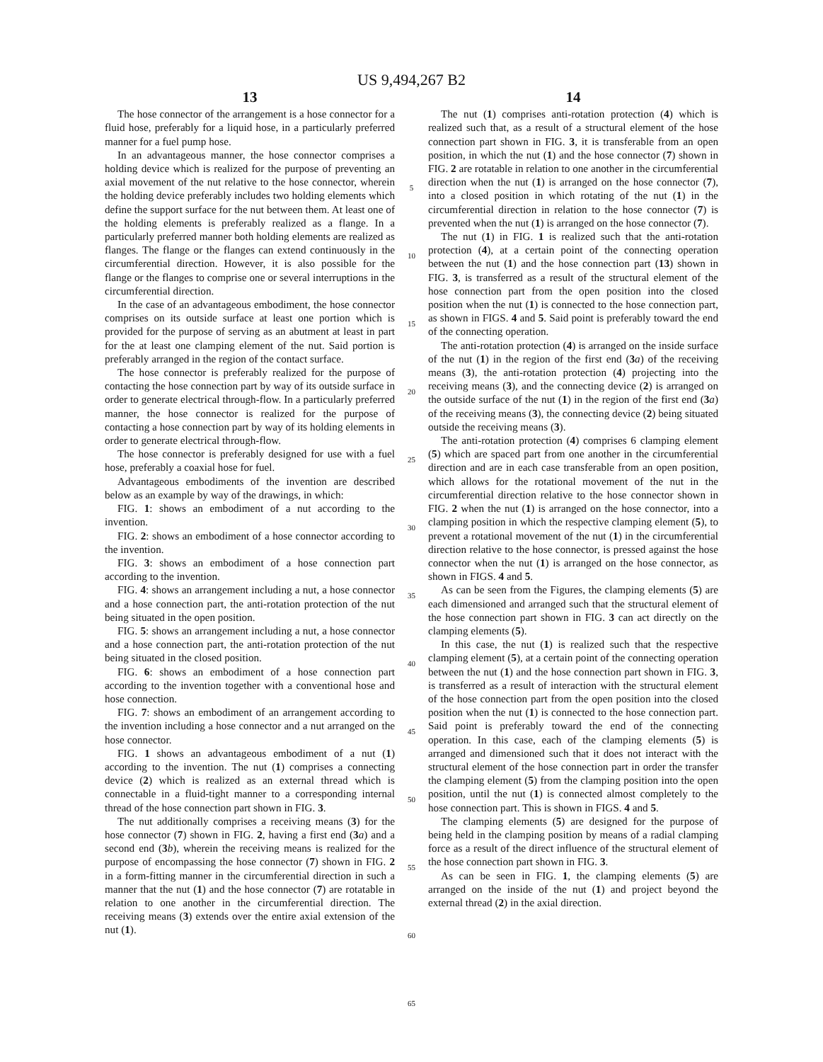US 9,494,267 B2
13
The hose connector of the arrangement is a hose connector for a fluid hose, preferably for a liquid hose, in a particularly preferred manner for a fuel pump hose.
In an advantageous manner, the hose connector comprises a holding device which is realized for the purpose of preventing an axial movement of the nut relative to the hose connector, wherein the holding device preferably includes two holding elements which define the support surface for the nut between them. At least one of the holding elements is preferably realized as a flange. In a particularly preferred manner both holding elements are realized as flanges. The flange or the flanges can extend continuously in the circumferential direction. However, it is also possible for the flange or the flanges to comprise one or several interruptions in the circumferential direction.
In the case of an advantageous embodiment, the hose connector comprises on its outside surface at least one portion which is provided for the purpose of serving as an abutment at least in part for the at least one clamping element of the nut. Said portion is preferably arranged in the region of the contact surface.
The hose connector is preferably realized for the purpose of contacting the hose connection part by way of its outside surface in order to generate electrical through-flow. In a particularly preferred manner, the hose connector is realized for the purpose of contacting a hose connection part by way of its holding elements in order to generate electrical through-flow.
The hose connector is preferably designed for use with a fuel hose, preferably a coaxial hose for fuel.
Advantageous embodiments of the invention are described below as an example by way of the drawings, in which:
FIG. 1: shows an embodiment of a nut according to the invention.
FIG. 2: shows an embodiment of a hose connector according to the invention.
FIG. 3: shows an embodiment of a hose connection part according to the invention.
FIG. 4: shows an arrangement including a nut, a hose connector and a hose connection part, the anti-rotation protection of the nut being situated in the open position.
FIG. 5: shows an arrangement including a nut, a hose connector and a hose connection part, the anti-rotation protection of the nut being situated in the closed position.
FIG. 6: shows an embodiment of a hose connection part according to the invention together with a conventional hose and hose connection.
FIG. 7: shows an embodiment of an arrangement according to the invention including a hose connector and a nut arranged on the hose connector.
FIG. 1 shows an advantageous embodiment of a nut (1) according to the invention. The nut (1) comprises a connecting device (2) which is realized as an external thread which is connectable in a fluid-tight manner to a corresponding internal thread of the hose connection part shown in FIG. 3.
The nut additionally comprises a receiving means (3) for the hose connector (7) shown in FIG. 2, having a first end (3 a) and a second end (3 b), wherein the receiving means is realized for the purpose of encompassing the hose connector (7) shown in FIG. 2 in a form-fitting manner in the circumferential direction in such a manner that the nut (1) and the hose connector (7) are rotatable in relation to one another in the circumferential direction. The receiving means (3) extends over the entire axial extension of the nut (1).
5
10
15
20
25
30
35
40
45
50
55
60
65
14
The nut (1) comprises anti-rotation protection (4) which is realized such that, as a result of a structural element of the hose connection part shown in FIG. 3, it is transferable from an open position, in which the nut (1) and the hose connector (7) shown in FIG. 2 are rotatable in relation to one another in the circumferential direction when the nut (1) is arranged on the hose connector (7), into a closed position in which rotating of the nut (1) in the circumferential direction in relation to the hose connector (7) is prevented when the nut (1) is arranged on the hose connector (7).
The nut (1) in FIG. 1 is realized such that the anti-rotation protection (4), at a certain point of the connecting operation between the nut (1) and the hose connection part (13) shown in FIG. 3, is transferred as a result of the structural element of the hose connection part from the open position into the closed position when the nut (1) is connected to the hose connection part, as shown in FIGS. 4 and 5. Said point is preferably toward the end of the connecting operation.
The anti-rotation protection (4) is arranged on the inside surface of the nut (1) in the region of the first end (3 a) of the receiving means (3), the anti-rotation protection (4) projecting into the receiving means (3), and the connecting device (2) is arranged on the outside surface of the nut (1) in the region of the first end (3 a) of the receiving means (3), the connecting device (2) being situated outside the receiving means (3).
The anti-rotation protection (4) comprises 6 clamping element (5) which are spaced part from one another in the circumferential direction and are in each case transferable from an open position, which allows for the rotational movement of the nut in the circumferential direction relative to the hose connector shown in FIG. 2 when the nut (1) is arranged on the hose connector, into a clamping position in which the respective clamping element (5), to prevent a rotational movement of the nut (1) in the circumferential direction relative to the hose connector, is pressed against the hose connector when the nut (1) is arranged on the hose connector, as shown in FIGS. 4 and 5.
As can be seen from the Figures, the clamping elements (5) are each dimensioned and arranged such that the structural element of the hose connection part shown in FIG. 3 can act directly on the clamping elements (5).
In this case, the nut (1) is realized such that the respective clamping element (5), at a certain point of the connecting operation between the nut (1) and the hose connection part shown in FIG. 3, is transferred as a result of interaction with the structural element of the hose connection part from the open position into the closed position when the nut (1) is connected to the hose connection part. Said point is preferably toward the end of the connecting operation. In this case, each of the clamping elements (5) is arranged and dimensioned such that it does not interact with the structural element of the hose connection part in order the transfer the clamping element (5) from the clamping position into the open position, until the nut (1) is connected almost completely to the hose connection part. This is shown in FIGS. 4 and 5.
The clamping elements (5) are designed for the purpose of being held in the clamping position by means of a radial clamping force as a result of the direct influence of the structural element of the hose connection part shown in FIG. 3.
As can be seen in FIG. 1, the clamping elements (5) are arranged on the inside of the nut (1) and project beyond the external thread (2) in the axial direction.